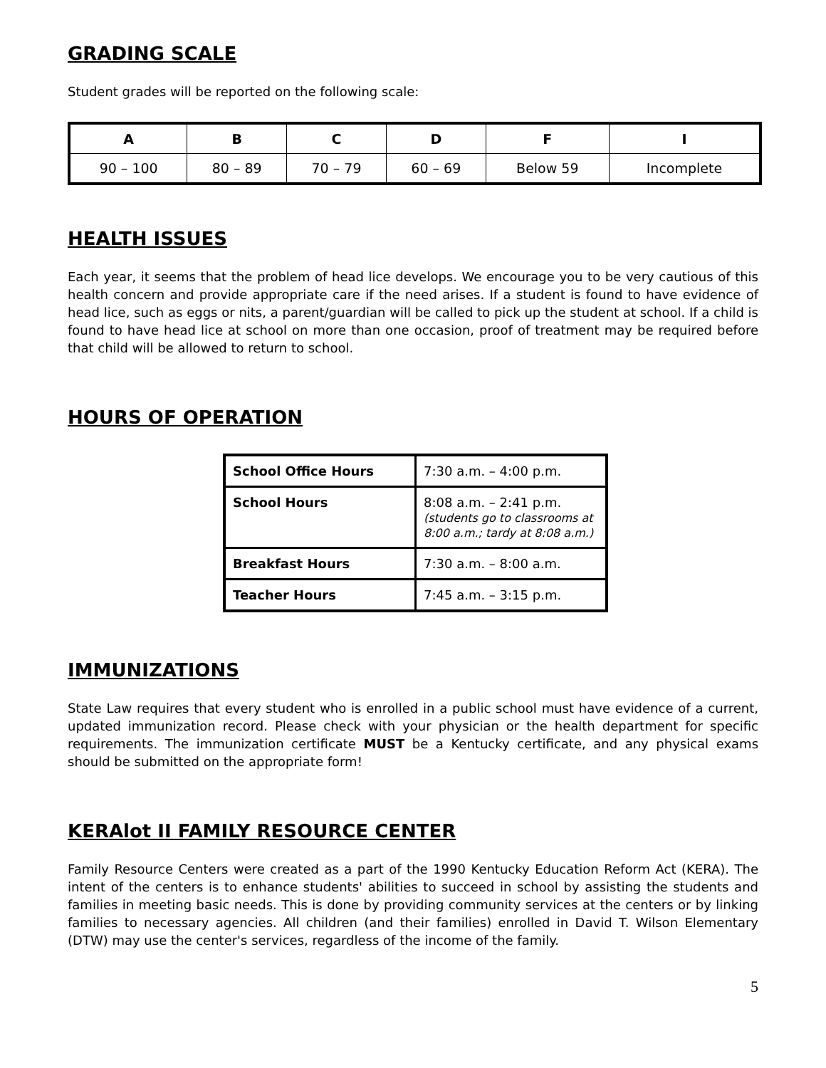GRADING SCALE
Student grades will be reported on the following scale:
| A | B | C | D | F | I |
| --- | --- | --- | --- | --- | --- |
| 90 – 100 | 80 – 89 | 70 – 79 | 60 – 69 | Below 59 | Incomplete |
HEALTH ISSUES
Each year, it seems that the problem of head lice develops. We encourage you to be very cautious of this health concern and provide appropriate care if the need arises. If a student is found to have evidence of head lice, such as eggs or nits, a parent/guardian will be called to pick up the student at school. If a child is found to have head lice at school on more than one occasion, proof of treatment may be required before that child will be allowed to return to school.
HOURS OF OPERATION
| School Office Hours | 7:30 a.m. – 4:00 p.m. |
| School Hours | 8:08 a.m. – 2:41 p.m. (students go to classrooms at 8:00 a.m.; tardy at 8:08 a.m.) |
| Breakfast Hours | 7:30 a.m. – 8:00 a.m. |
| Teacher Hours | 7:45 a.m. – 3:15 p.m. |
IMMUNIZATIONS
State Law requires that every student who is enrolled in a public school must have evidence of a current, updated immunization record. Please check with your physician or the health department for specific requirements. The immunization certificate MUST be a Kentucky certificate, and any physical exams should be submitted on the appropriate form!
KERAlot II FAMILY RESOURCE CENTER
Family Resource Centers were created as a part of the 1990 Kentucky Education Reform Act (KERA). The intent of the centers is to enhance students' abilities to succeed in school by assisting the students and families in meeting basic needs. This is done by providing community services at the centers or by linking families to necessary agencies. All children (and their families) enrolled in David T. Wilson Elementary (DTW) may use the center's services, regardless of the income of the family.
5